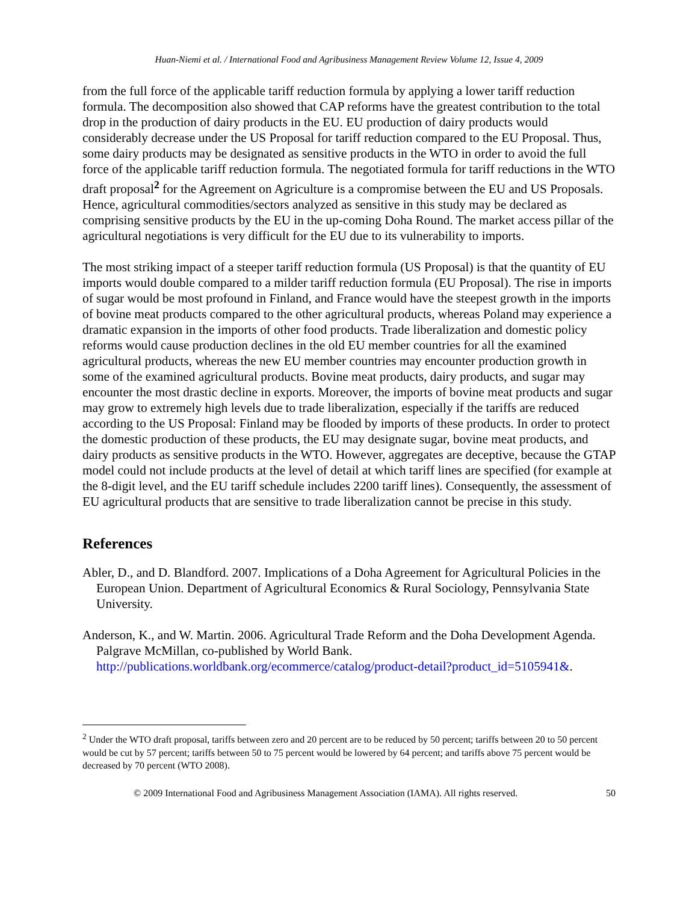Huan-Niemi et al. / International Food and Agribusiness Management Review Volume 12, Issue 4, 2009
from the full force of the applicable tariff reduction formula by applying a lower tariff reduction formula. The decomposition also showed that CAP reforms have the greatest contribution to the total drop in the production of dairy products in the EU. EU production of dairy products would considerably decrease under the US Proposal for tariff reduction compared to the EU Proposal. Thus, some dairy products may be designated as sensitive products in the WTO in order to avoid the full force of the applicable tariff reduction formula. The negotiated formula for tariff reductions in the WTO draft proposal<sup>2</sup> for the Agreement on Agriculture is a compromise between the EU and US Proposals. Hence, agricultural commodities/sectors analyzed as sensitive in this study may be declared as comprising sensitive products by the EU in the up-coming Doha Round. The market access pillar of the agricultural negotiations is very difficult for the EU due to its vulnerability to imports.
The most striking impact of a steeper tariff reduction formula (US Proposal) is that the quantity of EU imports would double compared to a milder tariff reduction formula (EU Proposal). The rise in imports of sugar would be most profound in Finland, and France would have the steepest growth in the imports of bovine meat products compared to the other agricultural products, whereas Poland may experience a dramatic expansion in the imports of other food products. Trade liberalization and domestic policy reforms would cause production declines in the old EU member countries for all the examined agricultural products, whereas the new EU member countries may encounter production growth in some of the examined agricultural products. Bovine meat products, dairy products, and sugar may encounter the most drastic decline in exports. Moreover, the imports of bovine meat products and sugar may grow to extremely high levels due to trade liberalization, especially if the tariffs are reduced according to the US Proposal: Finland may be flooded by imports of these products. In order to protect the domestic production of these products, the EU may designate sugar, bovine meat products, and dairy products as sensitive products in the WTO. However, aggregates are deceptive, because the GTAP model could not include products at the level of detail at which tariff lines are specified (for example at the 8-digit level, and the EU tariff schedule includes 2200 tariff lines). Consequently, the assessment of EU agricultural products that are sensitive to trade liberalization cannot be precise in this study.
References
Abler, D., and D. Blandford. 2007. Implications of a Doha Agreement for Agricultural Policies in the European Union. Department of Agricultural Economics & Rural Sociology, Pennsylvania State University.
Anderson, K., and W. Martin. 2006. Agricultural Trade Reform and the Doha Development Agenda. Palgrave McMillan, co-published by World Bank. http://publications.worldbank.org/ecommerce/catalog/product-detail?product_id=5105941&.
<sup>2</sup> Under the WTO draft proposal, tariffs between zero and 20 percent are to be reduced by 50 percent; tariffs between 20 to 50 percent would be cut by 57 percent; tariffs between 50 to 75 percent would be lowered by 64 percent; and tariffs above 75 percent would be decreased by 70 percent (WTO 2008).
© 2009 International Food and Agribusiness Management Association (IAMA). All rights reserved. 50